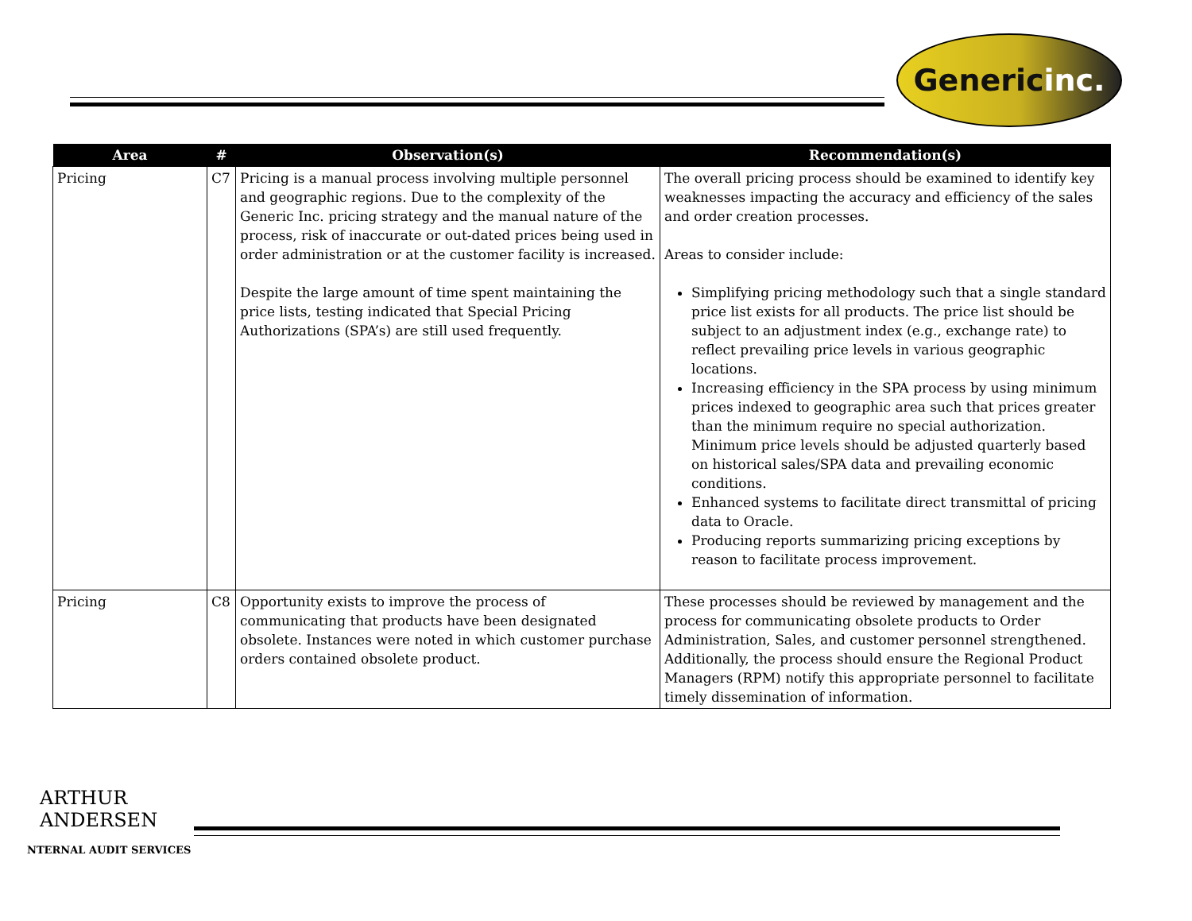Generic inc.
| Area | # | Observation(s) | Recommendation(s) |
| --- | --- | --- | --- |
| Pricing | C7 | Pricing is a manual process involving multiple personnel and geographic regions. Due to the complexity of the Generic Inc. pricing strategy and the manual nature of the process, risk of inaccurate or out-dated prices being used in order administration or at the customer facility is increased. Despite the large amount of time spent maintaining the price lists, testing indicated that Special Pricing Authorizations (SPA’s) are still used frequently. | The overall pricing process should be examined to identify key weaknesses impacting the accuracy and efficiency of the sales and order creation processes. Areas to consider include: Simplifying pricing methodology such that a single standard price list exists for all products. The price list should be subject to an adjustment index (e.g., exchange rate) to reflect prevailing price levels in various geographic locations. Increasing efficiency in the SPA process by using minimum prices indexed to geographic area such that prices greater than the minimum require no special authorization. Minimum price levels should be adjusted quarterly based on historical sales/SPA data and prevailing economic conditions. Enhanced systems to facilitate direct transmittal of pricing data to Oracle. Producing reports summarizing pricing exceptions by reason to facilitate process improvement. |
| Pricing | C8 | Opportunity exists to improve the process of communicating that products have been designated obsolete. Instances were noted in which customer purchase orders contained obsolete product. | These processes should be reviewed by management and the process for communicating obsolete products to Order Administration, Sales, and customer personnel strengthened. Additionally, the process should ensure the Regional Product Managers (RPM) notify this appropriate personnel to facilitate timely dissemination of information. |
ARTHUR
ANDERSEN
NTERNAL AUDIT SERVICES